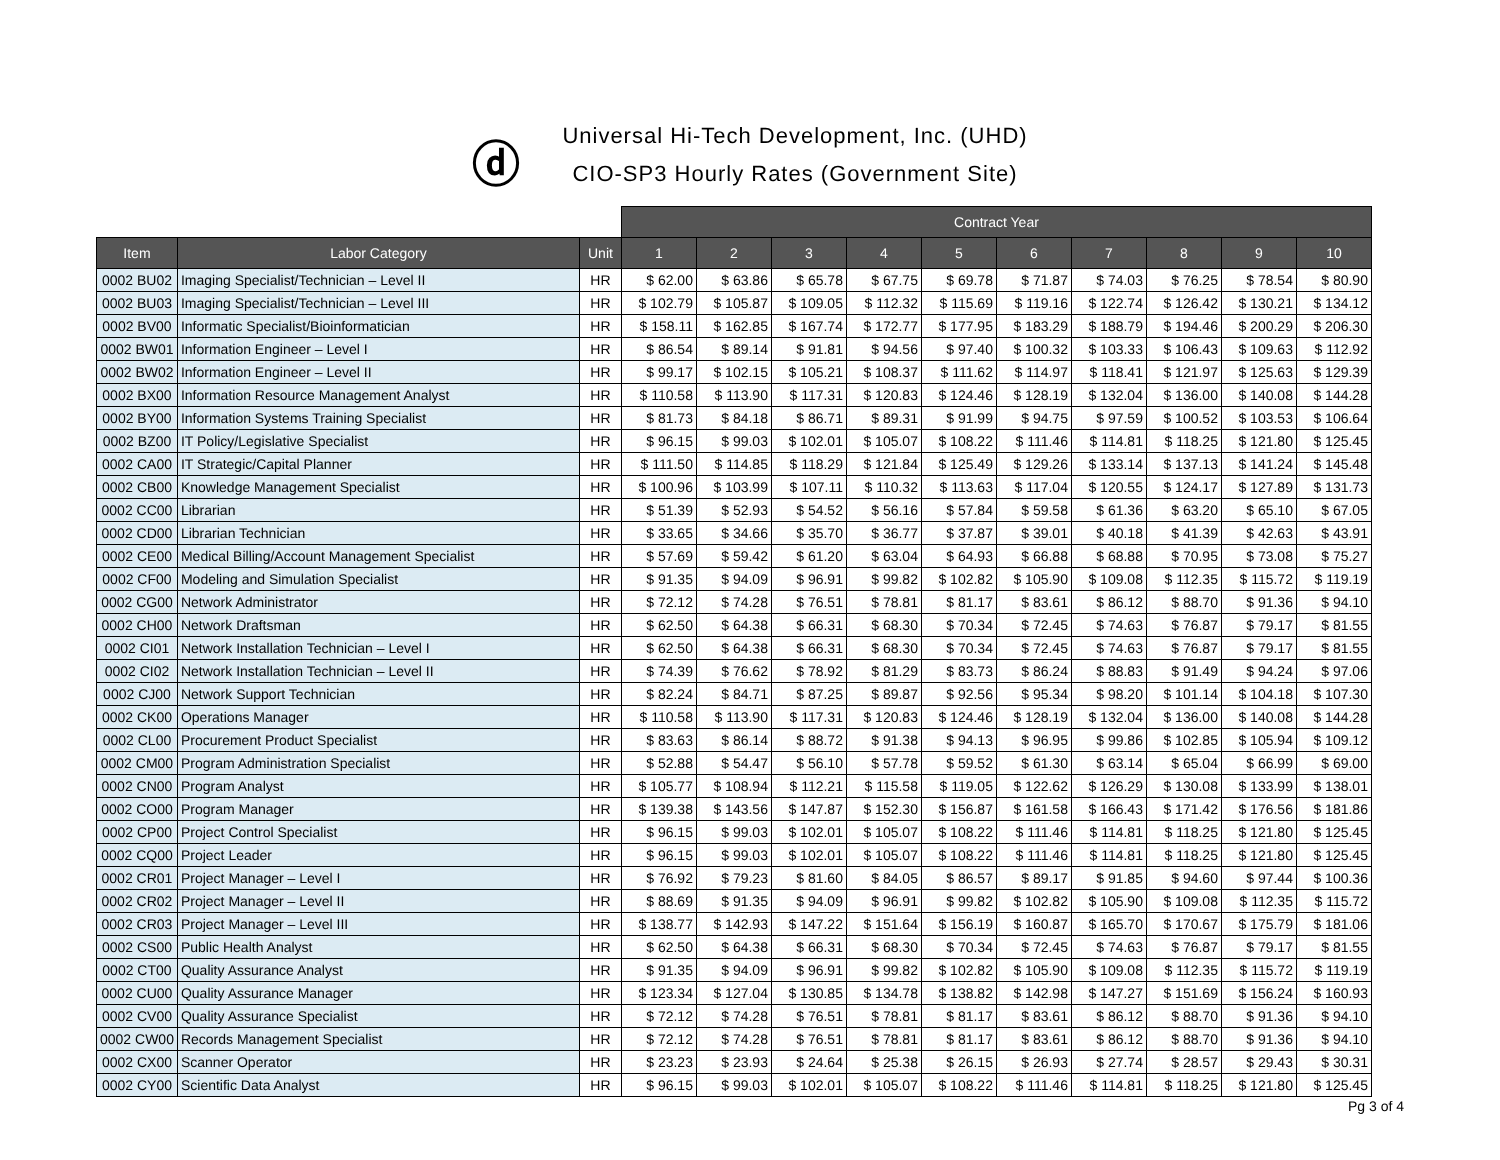ⓓ
Universal Hi-Tech Development, Inc. (UHD)
CIO-SP3 Hourly Rates (Government Site)
| | | | Contract Year | | | | | | | | | |
| --- | --- | --- | --- | --- | --- | --- | --- | --- | --- | --- | --- | --- |
| Item | Labor Category | Unit | 1 | 2 | 3 | 4 | 5 | 6 | 7 | 8 | 9 | 10 |
| 0002 BU02 | Imaging Specialist/Technician – Level II | HR | $ 62.00 | $ 63.86 | $ 65.78 | $ 67.75 | $ 69.78 | $ 71.87 | $ 74.03 | $ 76.25 | $ 78.54 | $ 80.90 |
| 0002 BU03 | Imaging Specialist/Technician – Level III | HR | $ 102.79 | $ 105.87 | $ 109.05 | $ 112.32 | $ 115.69 | $ 119.16 | $ 122.74 | $ 126.42 | $ 130.21 | $ 134.12 |
| 0002 BV00 | Informatic Specialist/Bioinformatician | HR | $ 158.11 | $ 162.85 | $ 167.74 | $ 172.77 | $ 177.95 | $ 183.29 | $ 188.79 | $ 194.46 | $ 200.29 | $ 206.30 |
| 0002 BW01 | Information Engineer – Level I | HR | $ 86.54 | $ 89.14 | $ 91.81 | $ 94.56 | $ 97.40 | $ 100.32 | $ 103.33 | $ 106.43 | $ 109.63 | $ 112.92 |
| 0002 BW02 | Information Engineer – Level II | HR | $ 99.17 | $ 102.15 | $ 105.21 | $ 108.37 | $ 111.62 | $ 114.97 | $ 118.41 | $ 121.97 | $ 125.63 | $ 129.39 |
| 0002 BX00 | Information Resource Management Analyst | HR | $ 110.58 | $ 113.90 | $ 117.31 | $ 120.83 | $ 124.46 | $ 128.19 | $ 132.04 | $ 136.00 | $ 140.08 | $ 144.28 |
| 0002 BY00 | Information Systems Training Specialist | HR | $ 81.73 | $ 84.18 | $ 86.71 | $ 89.31 | $ 91.99 | $ 94.75 | $ 97.59 | $ 100.52 | $ 103.53 | $ 106.64 |
| 0002 BZ00 | IT Policy/Legislative Specialist | HR | $ 96.15 | $ 99.03 | $ 102.01 | $ 105.07 | $ 108.22 | $ 111.46 | $ 114.81 | $ 118.25 | $ 121.80 | $ 125.45 |
| 0002 CA00 | IT Strategic/Capital Planner | HR | $ 111.50 | $ 114.85 | $ 118.29 | $ 121.84 | $ 125.49 | $ 129.26 | $ 133.14 | $ 137.13 | $ 141.24 | $ 145.48 |
| 0002 CB00 | Knowledge Management Specialist | HR | $ 100.96 | $ 103.99 | $ 107.11 | $ 110.32 | $ 113.63 | $ 117.04 | $ 120.55 | $ 124.17 | $ 127.89 | $ 131.73 |
| 0002 CC00 | Librarian | HR | $ 51.39 | $ 52.93 | $ 54.52 | $ 56.16 | $ 57.84 | $ 59.58 | $ 61.36 | $ 63.20 | $ 65.10 | $ 67.05 |
| 0002 CD00 | Librarian Technician | HR | $ 33.65 | $ 34.66 | $ 35.70 | $ 36.77 | $ 37.87 | $ 39.01 | $ 40.18 | $ 41.39 | $ 42.63 | $ 43.91 |
| 0002 CE00 | Medical Billing/Account Management Specialist | HR | $ 57.69 | $ 59.42 | $ 61.20 | $ 63.04 | $ 64.93 | $ 66.88 | $ 68.88 | $ 70.95 | $ 73.08 | $ 75.27 |
| 0002 CF00 | Modeling and Simulation Specialist | HR | $ 91.35 | $ 94.09 | $ 96.91 | $ 99.82 | $ 102.82 | $ 105.90 | $ 109.08 | $ 112.35 | $ 115.72 | $ 119.19 |
| 0002 CG00 | Network Administrator | HR | $ 72.12 | $ 74.28 | $ 76.51 | $ 78.81 | $ 81.17 | $ 83.61 | $ 86.12 | $ 88.70 | $ 91.36 | $ 94.10 |
| 0002 CH00 | Network Draftsman | HR | $ 62.50 | $ 64.38 | $ 66.31 | $ 68.30 | $ 70.34 | $ 72.45 | $ 74.63 | $ 76.87 | $ 79.17 | $ 81.55 |
| 0002 CI01 | Network Installation Technician – Level I | HR | $ 62.50 | $ 64.38 | $ 66.31 | $ 68.30 | $ 70.34 | $ 72.45 | $ 74.63 | $ 76.87 | $ 79.17 | $ 81.55 |
| 0002 CI02 | Network Installation Technician – Level II | HR | $ 74.39 | $ 76.62 | $ 78.92 | $ 81.29 | $ 83.73 | $ 86.24 | $ 88.83 | $ 91.49 | $ 94.24 | $ 97.06 |
| 0002 CJ00 | Network Support Technician | HR | $ 82.24 | $ 84.71 | $ 87.25 | $ 89.87 | $ 92.56 | $ 95.34 | $ 98.20 | $ 101.14 | $ 104.18 | $ 107.30 |
| 0002 CK00 | Operations Manager | HR | $ 110.58 | $ 113.90 | $ 117.31 | $ 120.83 | $ 124.46 | $ 128.19 | $ 132.04 | $ 136.00 | $ 140.08 | $ 144.28 |
| 0002 CL00 | Procurement Product Specialist | HR | $ 83.63 | $ 86.14 | $ 88.72 | $ 91.38 | $ 94.13 | $ 96.95 | $ 99.86 | $ 102.85 | $ 105.94 | $ 109.12 |
| 0002 CM00 | Program Administration Specialist | HR | $ 52.88 | $ 54.47 | $ 56.10 | $ 57.78 | $ 59.52 | $ 61.30 | $ 63.14 | $ 65.04 | $ 66.99 | $ 69.00 |
| 0002 CN00 | Program Analyst | HR | $ 105.77 | $ 108.94 | $ 112.21 | $ 115.58 | $ 119.05 | $ 122.62 | $ 126.29 | $ 130.08 | $ 133.99 | $ 138.01 |
| 0002 CO00 | Program Manager | HR | $ 139.38 | $ 143.56 | $ 147.87 | $ 152.30 | $ 156.87 | $ 161.58 | $ 166.43 | $ 171.42 | $ 176.56 | $ 181.86 |
| 0002 CP00 | Project Control Specialist | HR | $ 96.15 | $ 99.03 | $ 102.01 | $ 105.07 | $ 108.22 | $ 111.46 | $ 114.81 | $ 118.25 | $ 121.80 | $ 125.45 |
| 0002 CQ00 | Project Leader | HR | $ 96.15 | $ 99.03 | $ 102.01 | $ 105.07 | $ 108.22 | $ 111.46 | $ 114.81 | $ 118.25 | $ 121.80 | $ 125.45 |
| 0002 CR01 | Project Manager – Level I | HR | $ 76.92 | $ 79.23 | $ 81.60 | $ 84.05 | $ 86.57 | $ 89.17 | $ 91.85 | $ 94.60 | $ 97.44 | $ 100.36 |
| 0002 CR02 | Project Manager – Level II | HR | $ 88.69 | $ 91.35 | $ 94.09 | $ 96.91 | $ 99.82 | $ 102.82 | $ 105.90 | $ 109.08 | $ 112.35 | $ 115.72 |
| 0002 CR03 | Project Manager – Level III | HR | $ 138.77 | $ 142.93 | $ 147.22 | $ 151.64 | $ 156.19 | $ 160.87 | $ 165.70 | $ 170.67 | $ 175.79 | $ 181.06 |
| 0002 CS00 | Public Health Analyst | HR | $ 62.50 | $ 64.38 | $ 66.31 | $ 68.30 | $ 70.34 | $ 72.45 | $ 74.63 | $ 76.87 | $ 79.17 | $ 81.55 |
| 0002 CT00 | Quality Assurance Analyst | HR | $ 91.35 | $ 94.09 | $ 96.91 | $ 99.82 | $ 102.82 | $ 105.90 | $ 109.08 | $ 112.35 | $ 115.72 | $ 119.19 |
| 0002 CU00 | Quality Assurance Manager | HR | $ 123.34 | $ 127.04 | $ 130.85 | $ 134.78 | $ 138.82 | $ 142.98 | $ 147.27 | $ 151.69 | $ 156.24 | $ 160.93 |
| 0002 CV00 | Quality Assurance Specialist | HR | $ 72.12 | $ 74.28 | $ 76.51 | $ 78.81 | $ 81.17 | $ 83.61 | $ 86.12 | $ 88.70 | $ 91.36 | $ 94.10 |
| 0002 CW00 | Records Management Specialist | HR | $ 72.12 | $ 74.28 | $ 76.51 | $ 78.81 | $ 81.17 | $ 83.61 | $ 86.12 | $ 88.70 | $ 91.36 | $ 94.10 |
| 0002 CX00 | Scanner Operator | HR | $ 23.23 | $ 23.93 | $ 24.64 | $ 25.38 | $ 26.15 | $ 26.93 | $ 27.74 | $ 28.57 | $ 29.43 | $ 30.31 |
| 0002 CY00 | Scientific Data Analyst | HR | $ 96.15 | $ 99.03 | $ 102.01 | $ 105.07 | $ 108.22 | $ 111.46 | $ 114.81 | $ 118.25 | $ 121.80 | $ 125.45 |
Pg 3 of 4